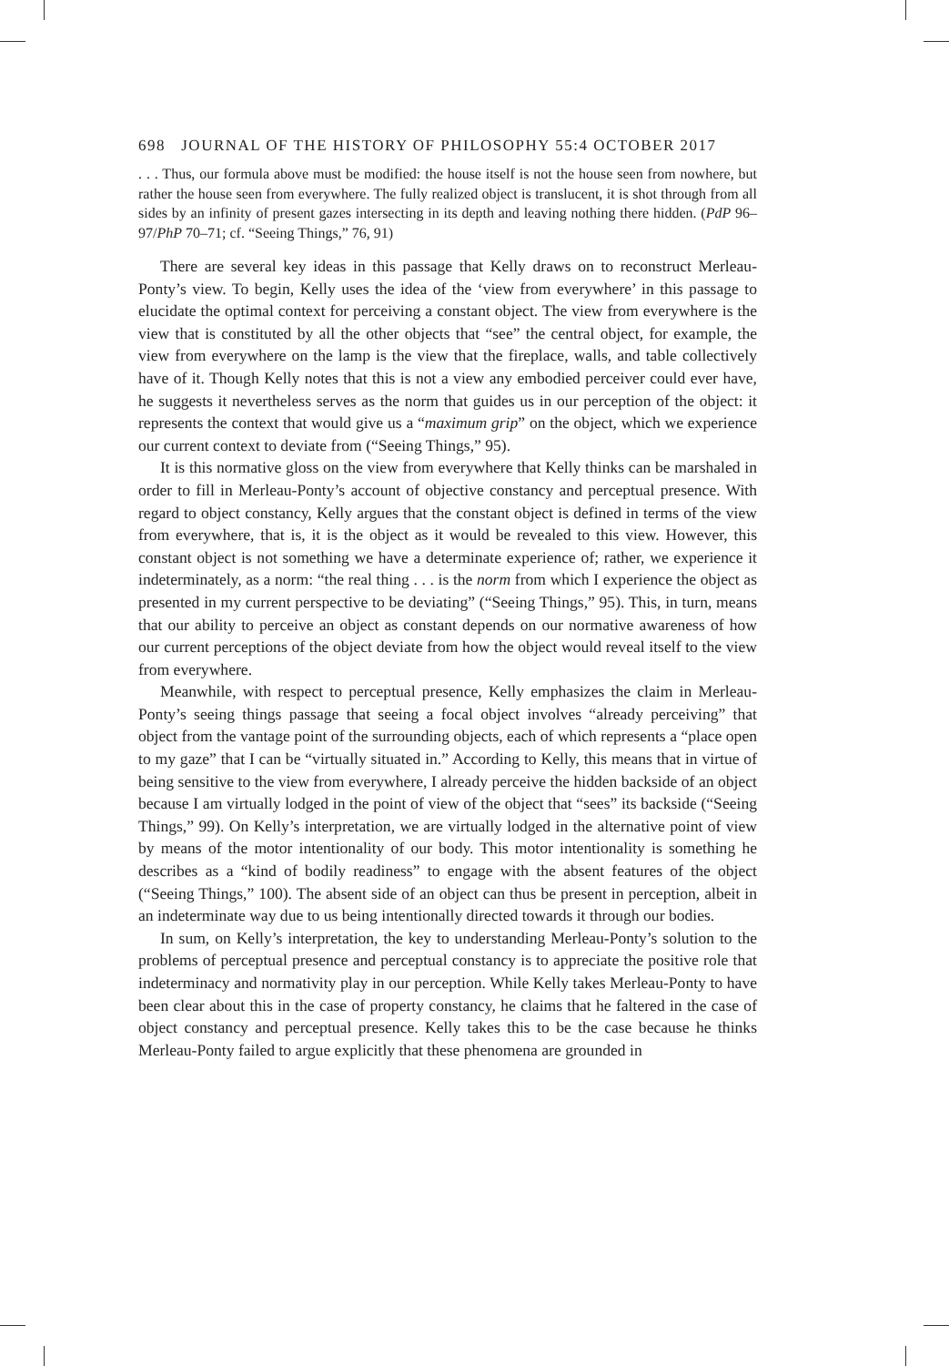698 JOURNAL OF THE HISTORY OF PHILOSOPHY 55:4 OCTOBER 2017
. . . Thus, our formula above must be modified: the house itself is not the house seen from nowhere, but rather the house seen from everywhere. The fully realized object is translucent, it is shot through from all sides by an infinity of present gazes intersecting in its depth and leaving nothing there hidden. (PdP 96–97/PhP 70–71; cf. “Seeing Things,” 76, 91)
There are several key ideas in this passage that Kelly draws on to reconstruct Merleau-Ponty’s view. To begin, Kelly uses the idea of the ‘view from everywhere’ in this passage to elucidate the optimal context for perceiving a constant object. The view from everywhere is the view that is constituted by all the other objects that “see” the central object, for example, the view from everywhere on the lamp is the view that the fireplace, walls, and table collectively have of it. Though Kelly notes that this is not a view any embodied perceiver could ever have, he suggests it nevertheless serves as the norm that guides us in our perception of the object: it represents the context that would give us a “maximum grip” on the object, which we experience our current context to deviate from (“Seeing Things,” 95).
It is this normative gloss on the view from everywhere that Kelly thinks can be marshaled in order to fill in Merleau-Ponty’s account of objective constancy and perceptual presence. With regard to object constancy, Kelly argues that the constant object is defined in terms of the view from everywhere, that is, it is the object as it would be revealed to this view. However, this constant object is not something we have a determinate experience of; rather, we experience it indeterminately, as a norm: “the real thing . . . is the norm from which I experience the object as presented in my current perspective to be deviating” (“Seeing Things,” 95). This, in turn, means that our ability to perceive an object as constant depends on our normative awareness of how our current perceptions of the object deviate from how the object would reveal itself to the view from everywhere.
Meanwhile, with respect to perceptual presence, Kelly emphasizes the claim in Merleau-Ponty’s seeing things passage that seeing a focal object involves “already perceiving” that object from the vantage point of the surrounding objects, each of which represents a “place open to my gaze” that I can be “virtually situated in.” According to Kelly, this means that in virtue of being sensitive to the view from everywhere, I already perceive the hidden backside of an object because I am virtually lodged in the point of view of the object that “sees” its backside (“Seeing Things,” 99). On Kelly’s interpretation, we are virtually lodged in the alternative point of view by means of the motor intentionality of our body. This motor intentionality is something he describes as a “kind of bodily readiness” to engage with the absent features of the object (“Seeing Things,” 100). The absent side of an object can thus be present in perception, albeit in an indeterminate way due to us being intentionally directed towards it through our bodies.
In sum, on Kelly’s interpretation, the key to understanding Merleau-Ponty’s solution to the problems of perceptual presence and perceptual constancy is to appreciate the positive role that indeterminacy and normativity play in our perception. While Kelly takes Merleau-Ponty to have been clear about this in the case of property constancy, he claims that he faltered in the case of object constancy and perceptual presence. Kelly takes this to be the case because he thinks Merleau-Ponty failed to argue explicitly that these phenomena are grounded in